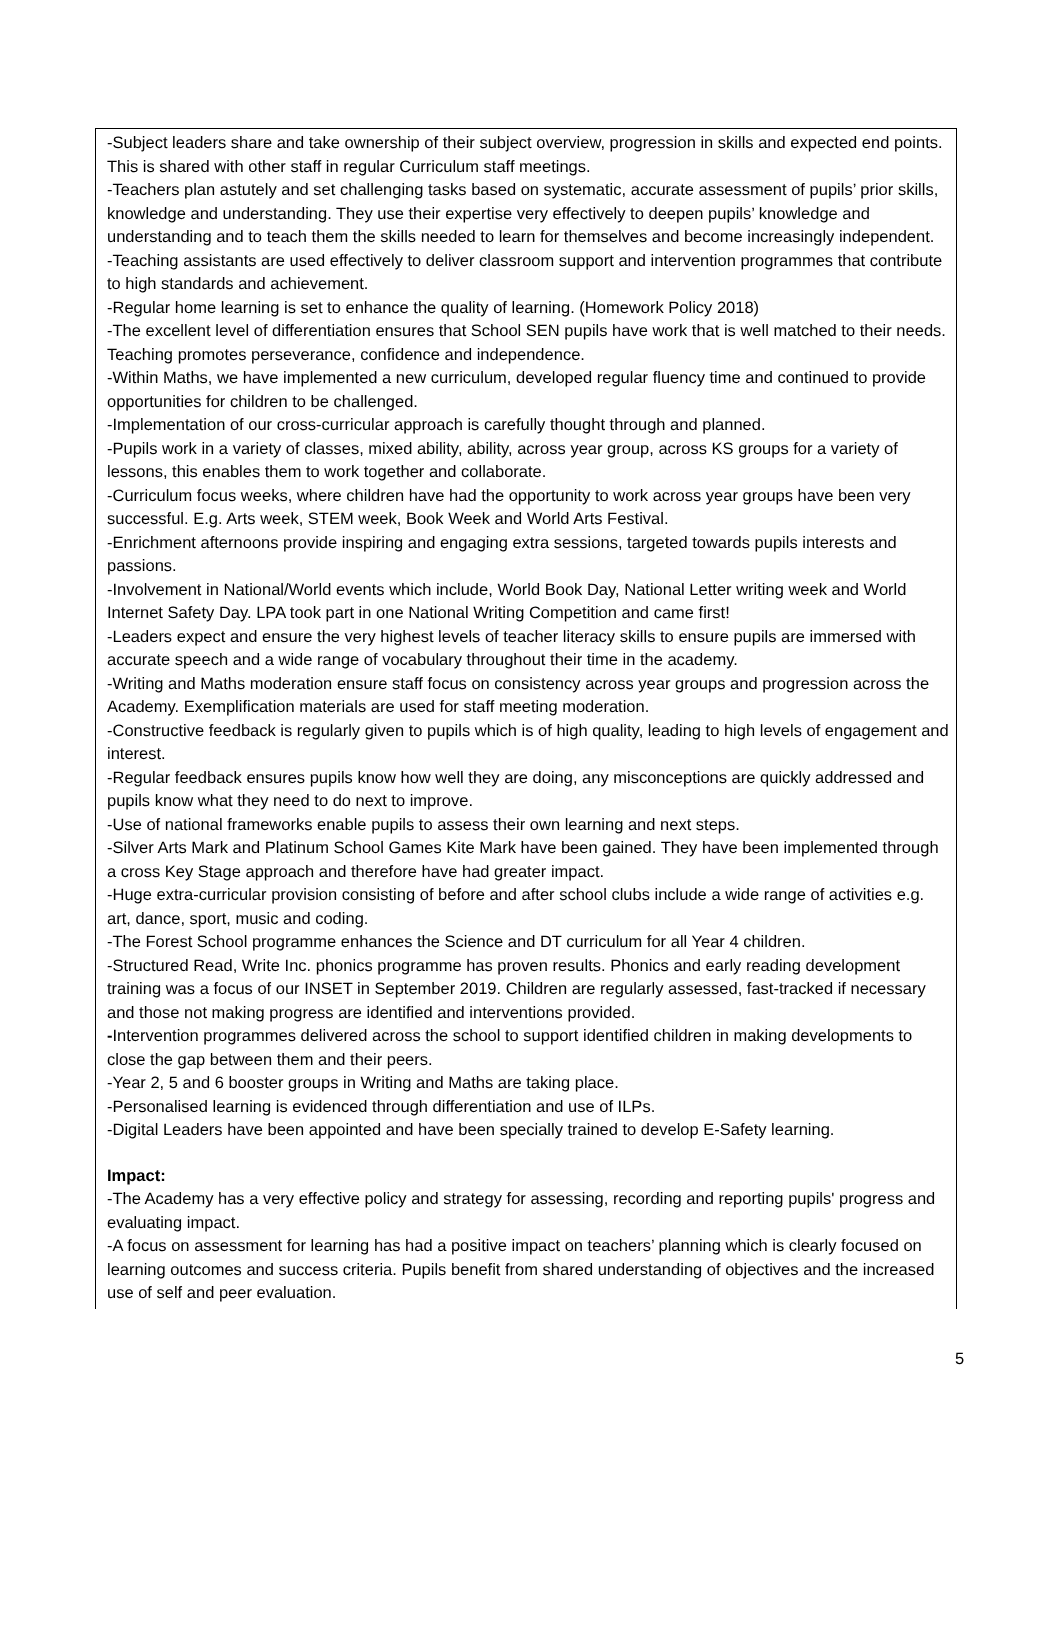-Subject leaders share and take ownership of their subject overview, progression in skills and expected end points. This is shared with other staff in regular Curriculum staff meetings.
-Teachers plan astutely and set challenging tasks based on systematic, accurate assessment of pupils’ prior skills, knowledge and understanding. They use their expertise very effectively to deepen pupils’ knowledge and understanding and to teach them the skills needed to learn for themselves and become increasingly independent.
-Teaching assistants are used effectively to deliver classroom support and intervention programmes that contribute to high standards and achievement.
-Regular home learning is set to enhance the quality of learning. (Homework Policy 2018)
-The excellent level of differentiation ensures that School SEN pupils have work that is well matched to their needs. Teaching promotes perseverance, confidence and independence.
-Within Maths, we have implemented a new curriculum, developed regular fluency time and continued to provide opportunities for children to be challenged.
-Implementation of our cross-curricular approach is carefully thought through and planned.
-Pupils work in a variety of classes, mixed ability, ability, across year group, across KS groups for a variety of lessons, this enables them to work together and collaborate.
-Curriculum focus weeks, where children have had the opportunity to work across year groups have been very successful. E.g. Arts week, STEM week, Book Week and World Arts Festival.
-Enrichment afternoons provide inspiring and engaging extra sessions, targeted towards pupils interests and passions.
-Involvement in National/World events which include, World Book Day, National Letter writing week and World Internet Safety Day. LPA took part in one National Writing Competition and came first!
-Leaders expect and ensure the very highest levels of teacher literacy skills to ensure pupils are immersed with accurate speech and a wide range of vocabulary throughout their time in the academy.
-Writing and Maths moderation ensure staff focus on consistency across year groups and progression across the Academy. Exemplification materials are used for staff meeting moderation.
-Constructive feedback is regularly given to pupils which is of high quality, leading to high levels of engagement and interest.
-Regular feedback ensures pupils know how well they are doing, any misconceptions are quickly addressed and pupils know what they need to do next to improve.
-Use of national frameworks enable pupils to assess their own learning and next steps.
-Silver Arts Mark and Platinum School Games Kite Mark have been gained. They have been implemented through a cross Key Stage approach and therefore have had greater impact.
-Huge extra-curricular provision consisting of before and after school clubs include a wide range of activities e.g. art, dance, sport, music and coding.
-The Forest School programme enhances the Science and DT curriculum for all Year 4 children.
-Structured Read, Write Inc. phonics programme has proven results. Phonics and early reading development training was a focus of our INSET in September 2019. Children are regularly assessed, fast-tracked if necessary and those not making progress are identified and interventions provided.
-Intervention programmes delivered across the school to support identified children in making developments to close the gap between them and their peers.
-Year 2, 5 and 6 booster groups in Writing and Maths are taking place.
-Personalised learning is evidenced through differentiation and use of ILPs.
-Digital Leaders have been appointed and have been specially trained to develop E-Safety learning.
Impact:
-The Academy has a very effective policy and strategy for assessing, recording and reporting pupils' progress and evaluating impact.
-A focus on assessment for learning has had a positive impact on teachers’ planning which is clearly focused on learning outcomes and success criteria. Pupils benefit from shared understanding of objectives and the increased use of self and peer evaluation.
5